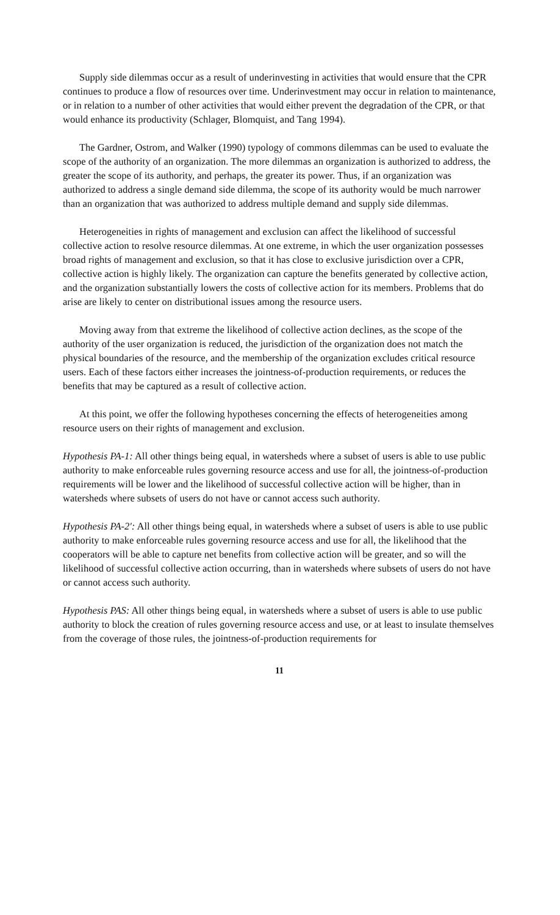Supply side dilemmas occur as a result of underinvesting in activities that would ensure that the CPR continues to produce a flow of resources over time. Underinvestment may occur in relation to maintenance, or in relation to a number of other activities that would either prevent the degradation of the CPR, or that would enhance its productivity (Schlager, Blomquist, and Tang 1994).
The Gardner, Ostrom, and Walker (1990) typology of commons dilemmas can be used to evaluate the scope of the authority of an organization. The more dilemmas an organization is authorized to address, the greater the scope of its authority, and perhaps, the greater its power. Thus, if an organization was authorized to address a single demand side dilemma, the scope of its authority would be much narrower than an organization that was authorized to address multiple demand and supply side dilemmas.
Heterogeneities in rights of management and exclusion can affect the likelihood of successful collective action to resolve resource dilemmas. At one extreme, in which the user organization possesses broad rights of management and exclusion, so that it has close to exclusive jurisdiction over a CPR, collective action is highly likely. The organization can capture the benefits generated by collective action, and the organization substantially lowers the costs of collective action for its members. Problems that do arise are likely to center on distributional issues among the resource users.
Moving away from that extreme the likelihood of collective action declines, as the scope of the authority of the user organization is reduced, the jurisdiction of the organization does not match the physical boundaries of the resource, and the membership of the organization excludes critical resource users. Each of these factors either increases the jointness-of-production requirements, or reduces the benefits that may be captured as a result of collective action.
At this point, we offer the following hypotheses concerning the effects of heterogeneities among resource users on their rights of management and exclusion.
Hypothesis PA-1: All other things being equal, in watersheds where a subset of users is able to use public authority to make enforceable rules governing resource access and use for all, the jointness-of-production requirements will be lower and the likelihood of successful collective action will be higher, than in watersheds where subsets of users do not have or cannot access such authority.
Hypothesis PA-2': All other things being equal, in watersheds where a subset of users is able to use public authority to make enforceable rules governing resource access and use for all, the likelihood that the cooperators will be able to capture net benefits from collective action will be greater, and so will the likelihood of successful collective action occurring, than in watersheds where subsets of users do not have or cannot access such authority.
Hypothesis PAS: All other things being equal, in watersheds where a subset of users is able to use public authority to block the creation of rules governing resource access and use, or at least to insulate themselves from the coverage of those rules, the jointness-of-production requirements for
11